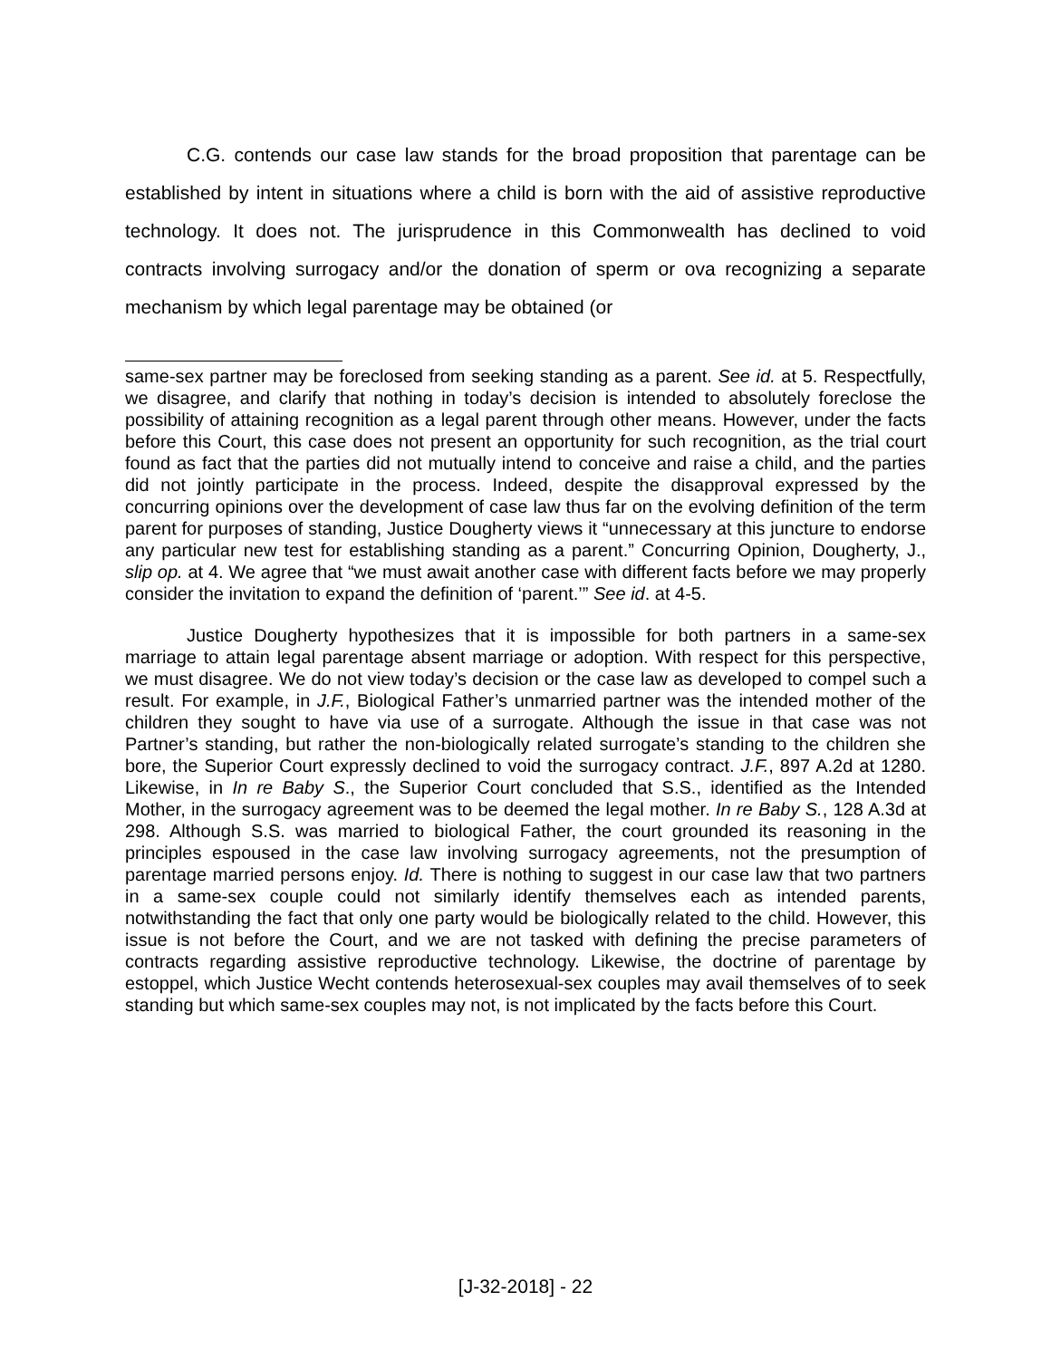C.G. contends our case law stands for the broad proposition that parentage can be established by intent in situations where a child is born with the aid of assistive reproductive technology. It does not. The jurisprudence in this Commonwealth has declined to void contracts involving surrogacy and/or the donation of sperm or ova recognizing a separate mechanism by which legal parentage may be obtained (or
same-sex partner may be foreclosed from seeking standing as a parent. See id. at 5. Respectfully, we disagree, and clarify that nothing in today’s decision is intended to absolutely foreclose the possibility of attaining recognition as a legal parent through other means. However, under the facts before this Court, this case does not present an opportunity for such recognition, as the trial court found as fact that the parties did not mutually intend to conceive and raise a child, and the parties did not jointly participate in the process. Indeed, despite the disapproval expressed by the concurring opinions over the development of case law thus far on the evolving definition of the term parent for purposes of standing, Justice Dougherty views it “unnecessary at this juncture to endorse any particular new test for establishing standing as a parent.” Concurring Opinion, Dougherty, J., slip op. at 4. We agree that “we must await another case with different facts before we may properly consider the invitation to expand the definition of ‘parent.’” See id. at 4-5.
Justice Dougherty hypothesizes that it is impossible for both partners in a same-sex marriage to attain legal parentage absent marriage or adoption. With respect for this perspective, we must disagree. We do not view today’s decision or the case law as developed to compel such a result. For example, in J.F., Biological Father’s unmarried partner was the intended mother of the children they sought to have via use of a surrogate. Although the issue in that case was not Partner’s standing, but rather the non-biologically related surrogate’s standing to the children she bore, the Superior Court expressly declined to void the surrogacy contract. J.F., 897 A.2d at 1280. Likewise, in In re Baby S., the Superior Court concluded that S.S., identified as the Intended Mother, in the surrogacy agreement was to be deemed the legal mother. In re Baby S., 128 A.3d at 298. Although S.S. was married to biological Father, the court grounded its reasoning in the principles espoused in the case law involving surrogacy agreements, not the presumption of parentage married persons enjoy. Id. There is nothing to suggest in our case law that two partners in a same-sex couple could not similarly identify themselves each as intended parents, notwithstanding the fact that only one party would be biologically related to the child. However, this issue is not before the Court, and we are not tasked with defining the precise parameters of contracts regarding assistive reproductive technology. Likewise, the doctrine of parentage by estoppel, which Justice Wecht contends heterosexual-sex couples may avail themselves of to seek standing but which same-sex couples may not, is not implicated by the facts before this Court.
[J-32-2018] - 22